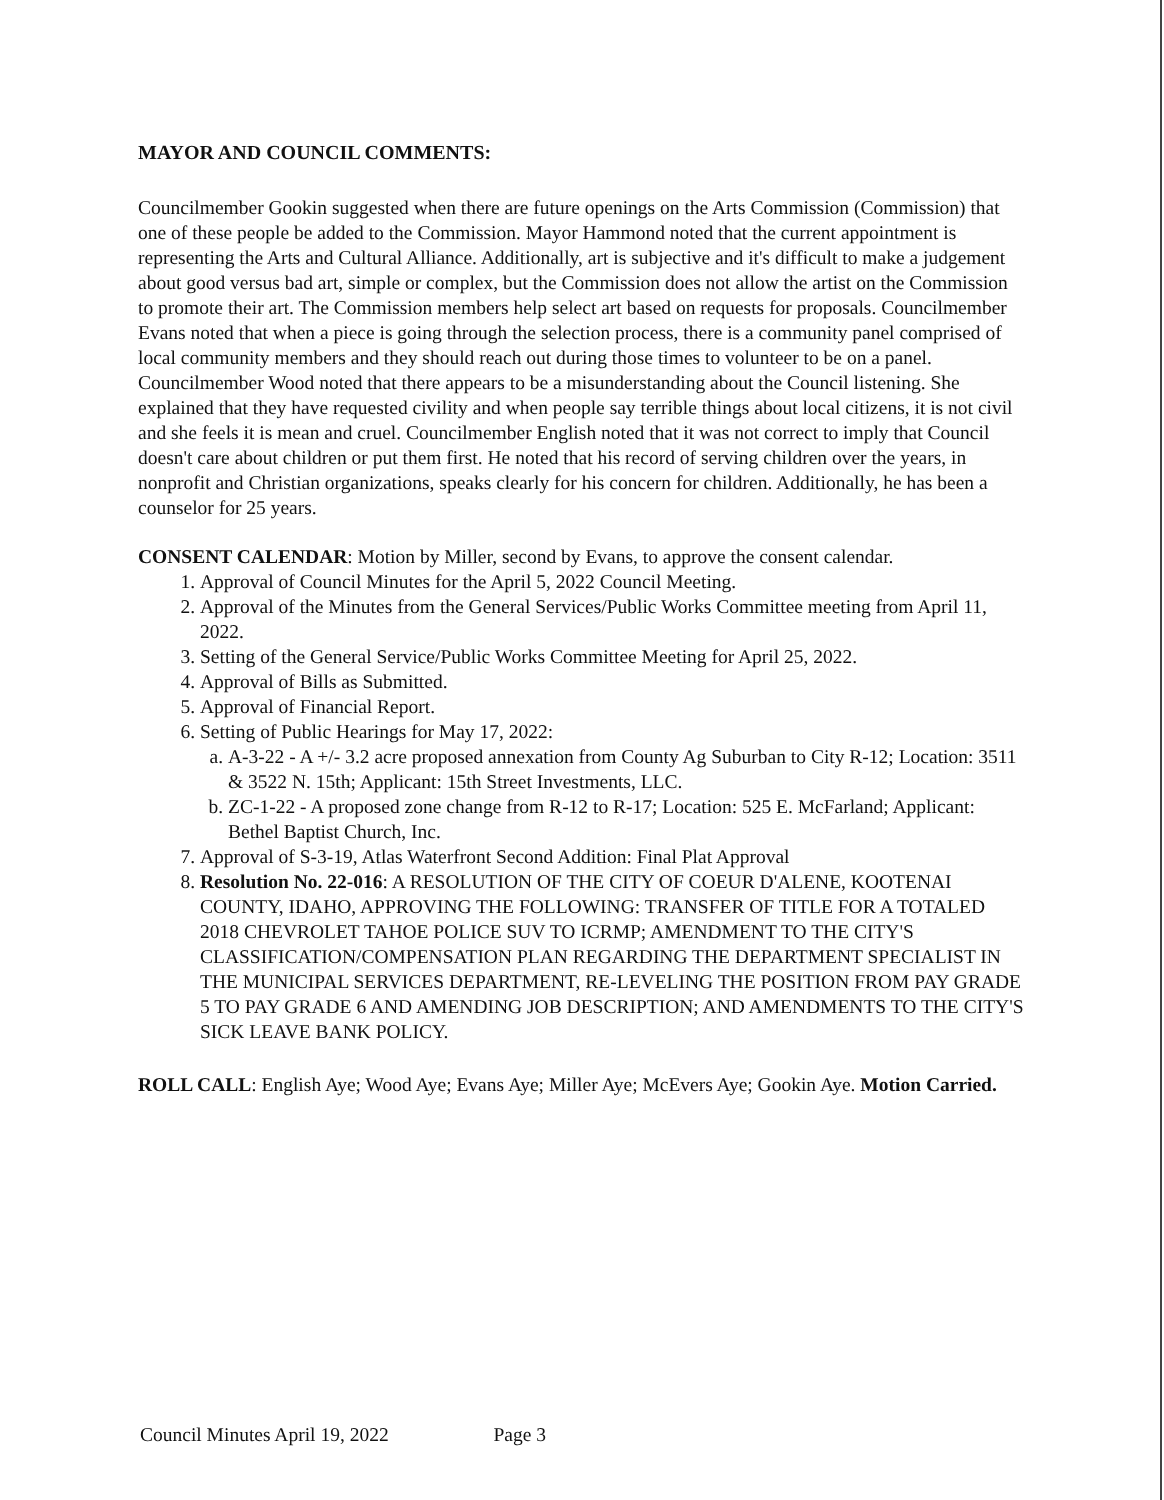MAYOR AND COUNCIL COMMENTS:
Councilmember Gookin suggested when there are future openings on the Arts Commission (Commission) that one of these people be added to the Commission. Mayor Hammond noted that the current appointment is representing the Arts and Cultural Alliance. Additionally, art is subjective and it's difficult to make a judgement about good versus bad art, simple or complex, but the Commission does not allow the artist on the Commission to promote their art. The Commission members help select art based on requests for proposals. Councilmember Evans noted that when a piece is going through the selection process, there is a community panel comprised of local community members and they should reach out during those times to volunteer to be on a panel. Councilmember Wood noted that there appears to be a misunderstanding about the Council listening. She explained that they have requested civility and when people say terrible things about local citizens, it is not civil and she feels it is mean and cruel. Councilmember English noted that it was not correct to imply that Council doesn't care about children or put them first. He noted that his record of serving children over the years, in nonprofit and Christian organizations, speaks clearly for his concern for children. Additionally, he has been a counselor for 25 years.
CONSENT CALENDAR: Motion by Miller, second by Evans, to approve the consent calendar.
1. Approval of Council Minutes for the April 5, 2022 Council Meeting.
2. Approval of the Minutes from the General Services/Public Works Committee meeting from April 11, 2022.
3. Setting of the General Service/Public Works Committee Meeting for April 25, 2022.
4. Approval of Bills as Submitted.
5. Approval of Financial Report.
6. Setting of Public Hearings for May 17, 2022:
a. A-3-22 - A +/- 3.2 acre proposed annexation from County Ag Suburban to City R-12; Location: 3511 & 3522 N. 15th; Applicant: 15th Street Investments, LLC.
b. ZC-1-22 - A proposed zone change from R-12 to R-17; Location: 525 E. McFarland; Applicant: Bethel Baptist Church, Inc.
7. Approval of S-3-19, Atlas Waterfront Second Addition: Final Plat Approval
8. Resolution No. 22-016: A RESOLUTION OF THE CITY OF COEUR D'ALENE, KOOTENAI COUNTY, IDAHO, APPROVING THE FOLLOWING: TRANSFER OF TITLE FOR A TOTALED 2018 CHEVROLET TAHOE POLICE SUV TO ICRMP; AMENDMENT TO THE CITY'S CLASSIFICATION/COMPENSATION PLAN REGARDING THE DEPARTMENT SPECIALIST IN THE MUNICIPAL SERVICES DEPARTMENT, RE-LEVELING THE POSITION FROM PAY GRADE 5 TO PAY GRADE 6 AND AMENDING JOB DESCRIPTION; AND AMENDMENTS TO THE CITY'S SICK LEAVE BANK POLICY.
ROLL CALL: English Aye; Wood Aye; Evans Aye; Miller Aye; McEvers Aye; Gookin Aye. Motion Carried.
Council Minutes April 19, 2022 Page 3